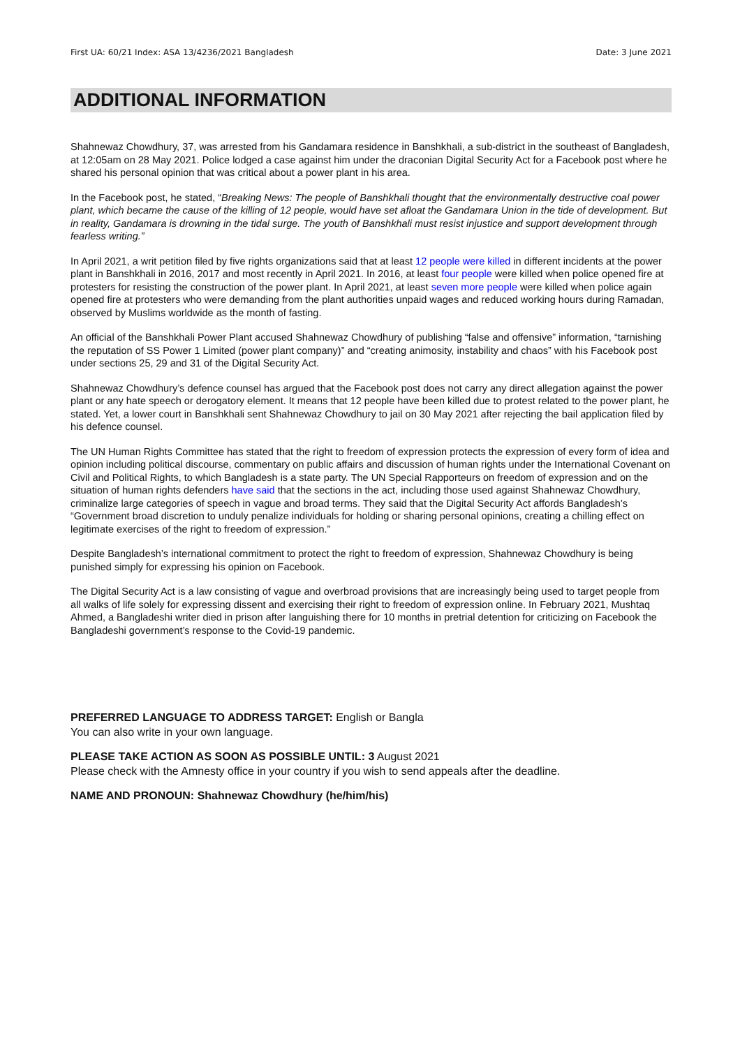First UA: 60/21 Index: ASA 13/4236/2021 Bangladesh Date: 3 June 2021
ADDITIONAL INFORMATION
Shahnewaz Chowdhury, 37, was arrested from his Gandamara residence in Banshkhali, a sub-district in the southeast of Bangladesh, at 12:05am on 28 May 2021. Police lodged a case against him under the draconian Digital Security Act for a Facebook post where he shared his personal opinion that was critical about a power plant in his area.
In the Facebook post, he stated, “Breaking News: The people of Banshkhali thought that the environmentally destructive coal power plant, which became the cause of the killing of 12 people, would have set afloat the Gandamara Union in the tide of development. But in reality, Gandamara is drowning in the tidal surge. The youth of Banshkhali must resist injustice and support development through fearless writing.”
In April 2021, a writ petition filed by five rights organizations said that at least 12 people were killed in different incidents at the power plant in Banshkhali in 2016, 2017 and most recently in April 2021. In 2016, at least four people were killed when police opened fire at protesters for resisting the construction of the power plant. In April 2021, at least seven more people were killed when police again opened fire at protesters who were demanding from the plant authorities unpaid wages and reduced working hours during Ramadan, observed by Muslims worldwide as the month of fasting.
An official of the Banshkhali Power Plant accused Shahnewaz Chowdhury of publishing “false and offensive” information, “tarnishing the reputation of SS Power 1 Limited (power plant company)” and “creating animosity, instability and chaos” with his Facebook post under sections 25, 29 and 31 of the Digital Security Act.
Shahnewaz Chowdhury’s defence counsel has argued that the Facebook post does not carry any direct allegation against the power plant or any hate speech or derogatory element. It means that 12 people have been killed due to protest related to the power plant, he stated. Yet, a lower court in Banshkhali sent Shahnewaz Chowdhury to jail on 30 May 2021 after rejecting the bail application filed by his defence counsel.
The UN Human Rights Committee has stated that the right to freedom of expression protects the expression of every form of idea and opinion including political discourse, commentary on public affairs and discussion of human rights under the International Covenant on Civil and Political Rights, to which Bangladesh is a state party. The UN Special Rapporteurs on freedom of expression and on the situation of human rights defenders have said that the sections in the act, including those used against Shahnewaz Chowdhury, criminalize large categories of speech in vague and broad terms. They said that the Digital Security Act affords Bangladesh’s “Government broad discretion to unduly penalize individuals for holding or sharing personal opinions, creating a chilling effect on legitimate exercises of the right to freedom of expression.”
Despite Bangladesh’s international commitment to protect the right to freedom of expression, Shahnewaz Chowdhury is being punished simply for expressing his opinion on Facebook.
The Digital Security Act is a law consisting of vague and overbroad provisions that are increasingly being used to target people from all walks of life solely for expressing dissent and exercising their right to freedom of expression online. In February 2021, Mushtaq Ahmed, a Bangladeshi writer died in prison after languishing there for 10 months in pretrial detention for criticizing on Facebook the Bangladeshi government’s response to the Covid-19 pandemic.
PREFERRED LANGUAGE TO ADDRESS TARGET: English or Bangla
You can also write in your own language.
PLEASE TAKE ACTION AS SOON AS POSSIBLE UNTIL: 3 August 2021
Please check with the Amnesty office in your country if you wish to send appeals after the deadline.
NAME AND PRONOUN: Shahnewaz Chowdhury (he/him/his)